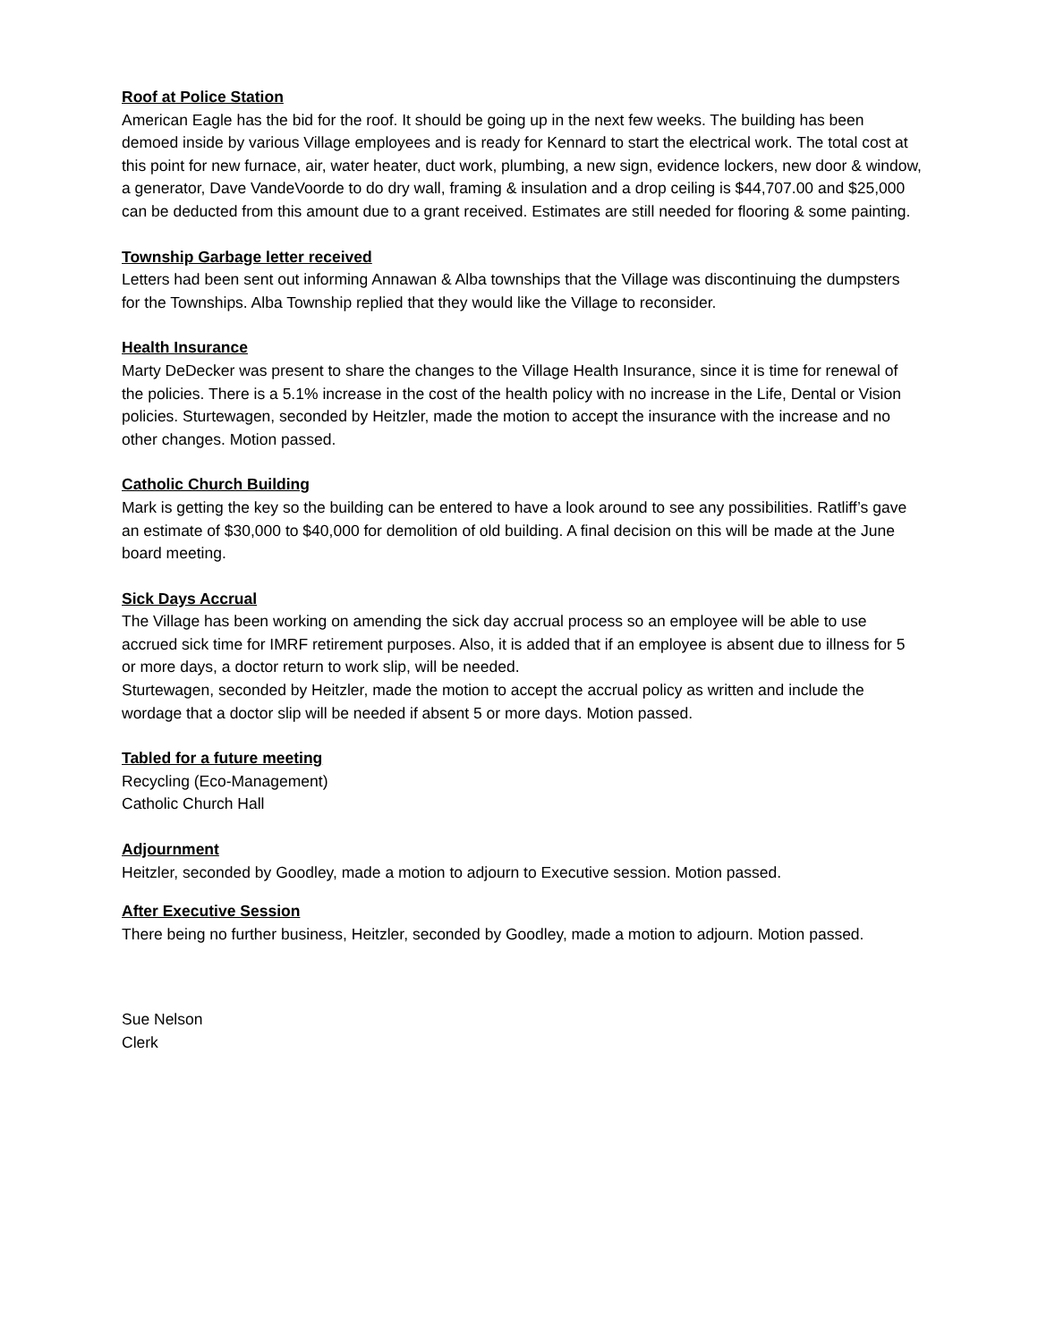Roof at Police Station
American Eagle has the bid for the roof. It should be going up in the next few weeks. The building has been demoed inside by various Village employees and is ready for Kennard to start the electrical work. The total cost at this point for new furnace, air, water heater, duct work, plumbing, a new sign, evidence lockers, new door & window, a generator, Dave VandeVoorde to do dry wall, framing & insulation and a drop ceiling is $44,707.00 and $25,000 can be deducted from this amount due to a grant received. Estimates are still needed for flooring & some painting.
Township Garbage letter received
Letters had been sent out informing Annawan & Alba townships that the Village was discontinuing the dumpsters for the Townships. Alba Township replied that they would like the Village to reconsider.
Health Insurance
Marty DeDecker was present to share the changes to the Village Health Insurance, since it is time for renewal of the policies. There is a 5.1% increase in the cost of the health policy with no increase in the Life, Dental or Vision policies. Sturtewagen, seconded by Heitzler, made the motion to accept the insurance with the increase and no other changes. Motion passed.
Catholic Church Building
Mark is getting the key so the building can be entered to have a look around to see any possibilities. Ratliff’s gave an estimate of $30,000 to $40,000 for demolition of old building. A final decision on this will be made at the June board meeting.
Sick Days Accrual
The Village has been working on amending the sick day accrual process so an employee will be able to use accrued sick time for IMRF retirement purposes. Also, it is added that if an employee is absent due to illness for 5 or more days, a doctor return to work slip, will be needed.
Sturtewagen, seconded by Heitzler, made the motion to accept the accrual policy as written and include the wordage that a doctor slip will be needed if absent 5 or more days. Motion passed.
Tabled for a future meeting
Recycling (Eco-Management)
Catholic Church Hall
Adjournment
Heitzler, seconded by Goodley, made a motion to adjourn to Executive session. Motion passed.
After Executive Session
There being no further business, Heitzler, seconded by Goodley, made a motion to adjourn. Motion passed.
Sue Nelson
Clerk